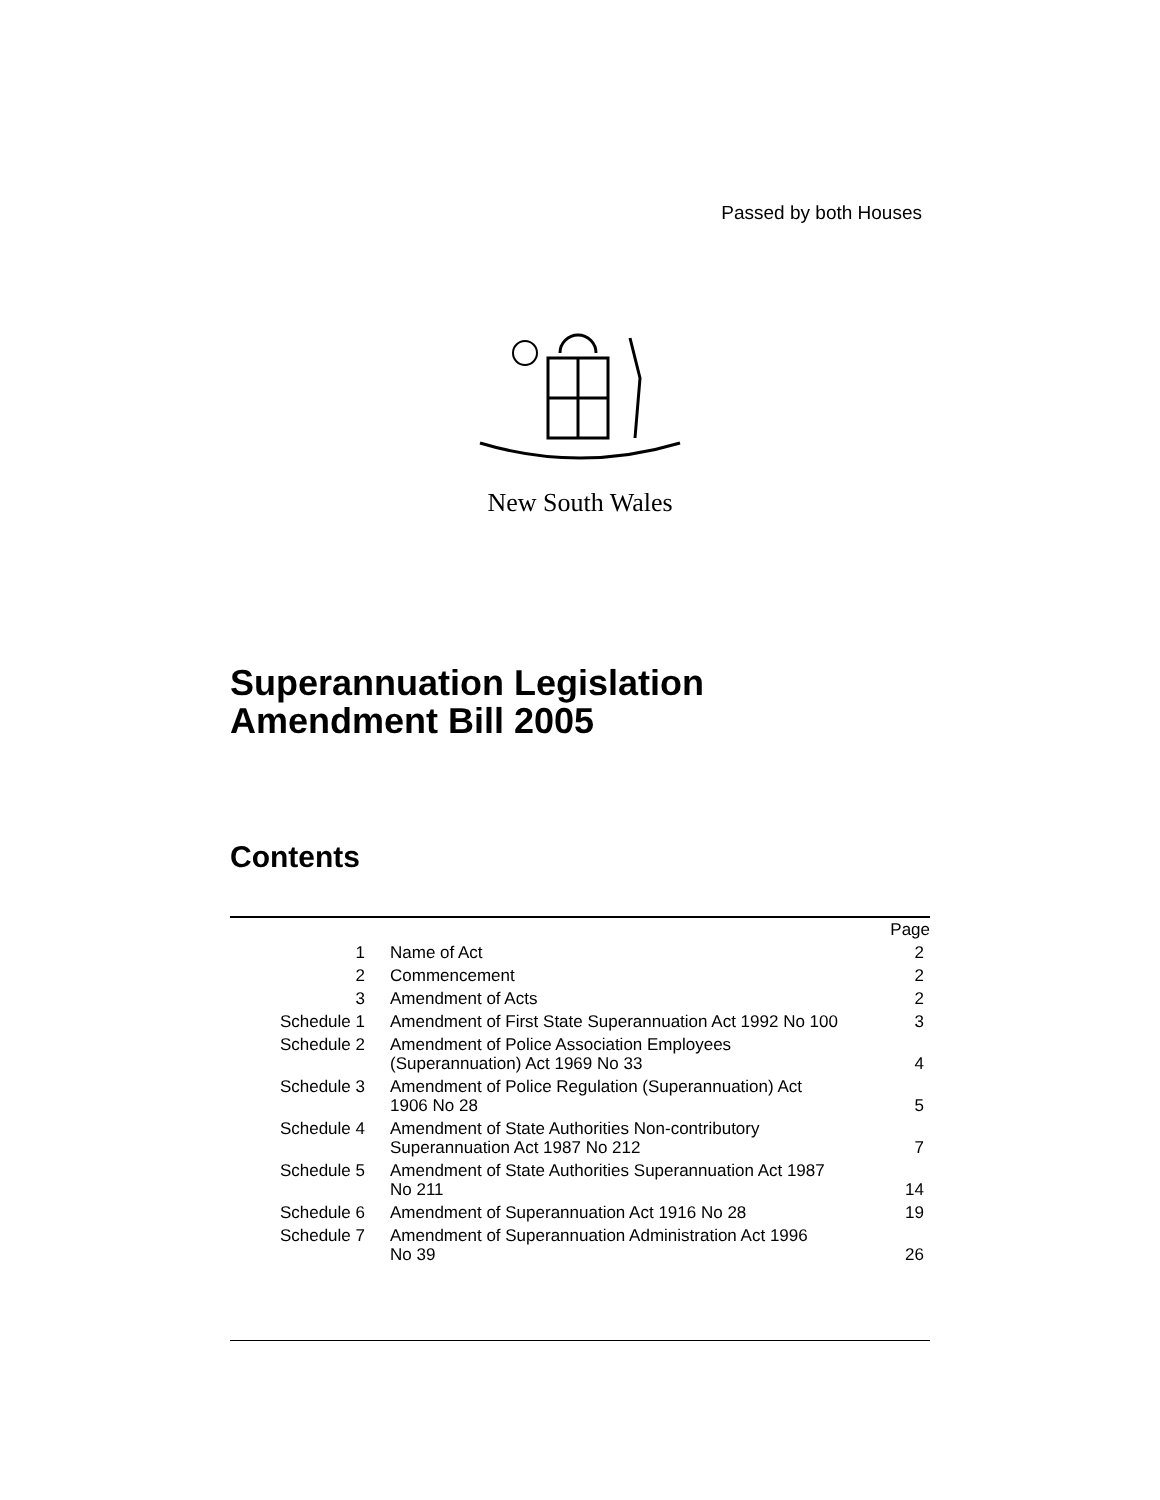Passed by both Houses
New South Wales
Superannuation Legislation
Amendment Bill 2005
Contents
| | | Page |
| 1 | Name of Act | 2 |
| 2 | Commencement | 2 |
| 3 | Amendment of Acts | 2 |
| Schedule 1 | Amendment of First State Superannuation Act 1992 No 100 | 3 |
| Schedule 2 | Amendment of Police Association Employees (Superannuation) Act 1969 No 33 | 4 |
| Schedule 3 | Amendment of Police Regulation (Superannuation) Act 1906 No 28 | 5 |
| Schedule 4 | Amendment of State Authorities Non-contributory Superannuation Act 1987 No 212 | 7 |
| Schedule 5 | Amendment of State Authorities Superannuation Act 1987 No 211 | 14 |
| Schedule 6 | Amendment of Superannuation Act 1916 No 28 | 19 |
| Schedule 7 | Amendment of Superannuation Administration Act 1996 No 39 | 26 |